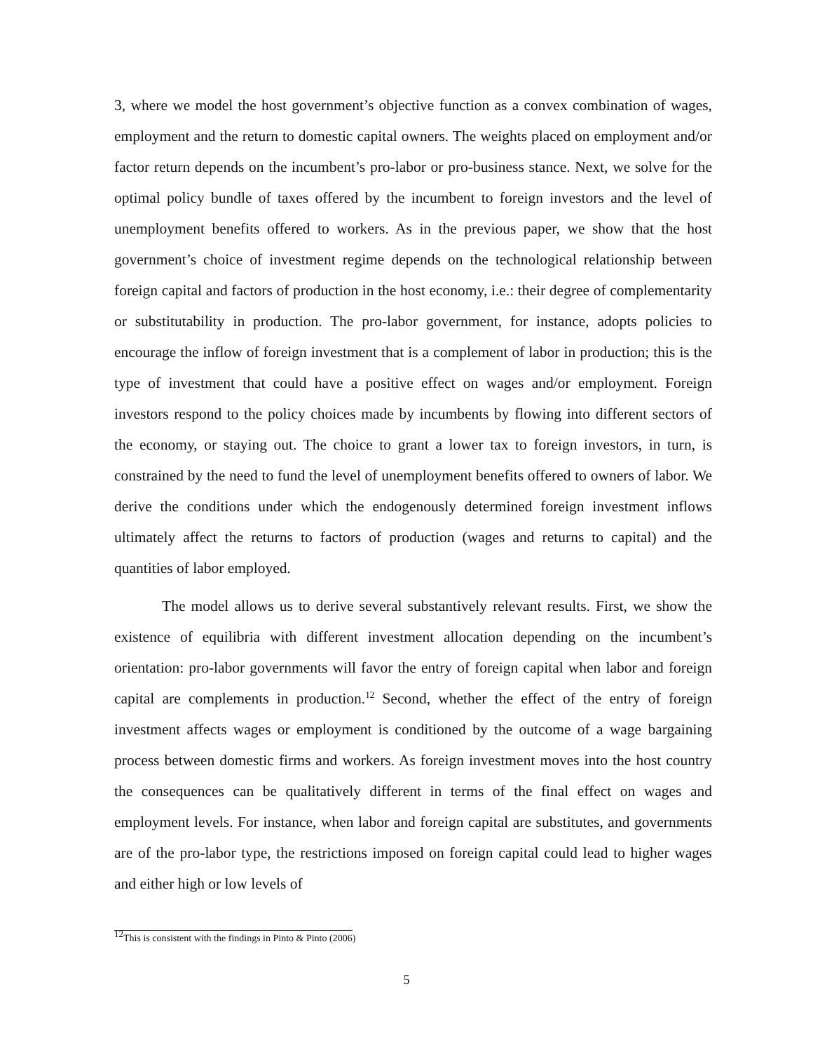3, where we model the host government’s objective function as a convex combination of wages, employment and the return to domestic capital owners. The weights placed on employment and/or factor return depends on the incumbent’s pro-labor or pro-business stance. Next, we solve for the optimal policy bundle of taxes offered by the incumbent to foreign investors and the level of unemployment benefits offered to workers. As in the previous paper, we show that the host government’s choice of investment regime depends on the technological relationship between foreign capital and factors of production in the host economy, i.e.: their degree of complementarity or substitutability in production. The pro-labor government, for instance, adopts policies to encourage the inflow of foreign investment that is a complement of labor in production; this is the type of investment that could have a positive effect on wages and/or employment. Foreign investors respond to the policy choices made by incumbents by flowing into different sectors of the economy, or staying out. The choice to grant a lower tax to foreign investors, in turn, is constrained by the need to fund the level of unemployment benefits offered to owners of labor. We derive the conditions under which the endogenously determined foreign investment inflows ultimately affect the returns to factors of production (wages and returns to capital) and the quantities of labor employed.
The model allows us to derive several substantively relevant results. First, we show the existence of equilibria with different investment allocation depending on the incumbent’s orientation: pro-labor governments will favor the entry of foreign capital when labor and foreign capital are complements in production.<sup>12</sup> Second, whether the effect of the entry of foreign investment affects wages or employment is conditioned by the outcome of a wage bargaining process between domestic firms and workers. As foreign investment moves into the host country the consequences can be qualitatively different in terms of the final effect on wages and employment levels. For instance, when labor and foreign capital are substitutes, and governments are of the pro-labor type, the restrictions imposed on foreign capital could lead to higher wages and either high or low levels of
<sup>12</sup> This is consistent with the findings in Pinto & Pinto (2006)
5